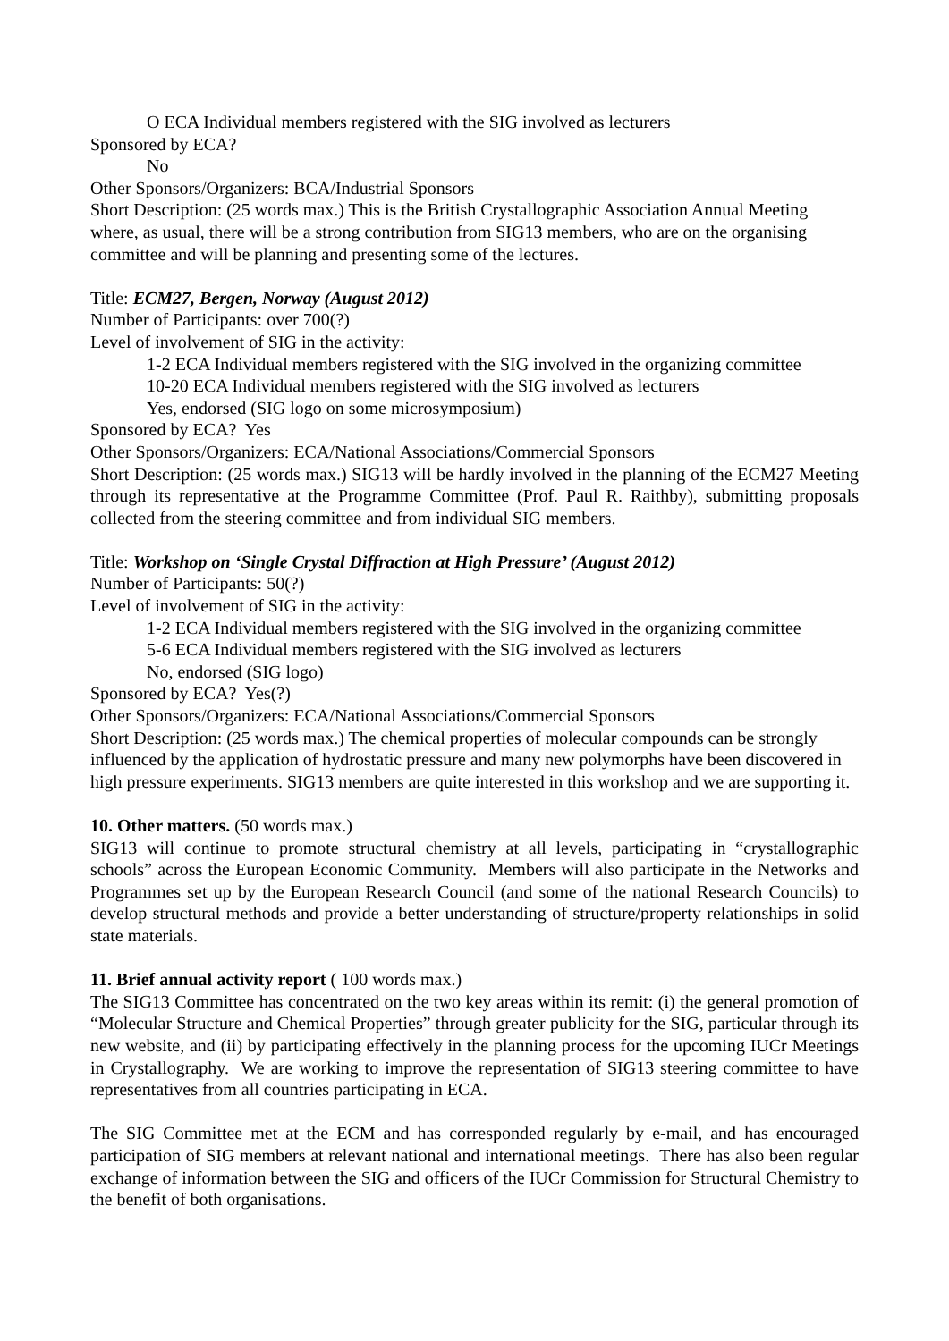O ECA Individual members registered with the SIG involved as lecturers
Sponsored by ECA?
No
Other Sponsors/Organizers: BCA/Industrial Sponsors
Short Description: (25 words max.) This is the British Crystallographic Association Annual Meeting where, as usual, there will be a strong contribution from SIG13 members, who are on the organising committee and will be planning and presenting some of the lectures.
Title: ECM27, Bergen, Norway (August 2012)
Number of Participants: over 700(?)
Level of involvement of SIG in the activity:
1-2 ECA Individual members registered with the SIG involved in the organizing committee
10-20 ECA Individual members registered with the SIG involved as lecturers
Yes, endorsed (SIG logo on some microsymposium)
Sponsored by ECA? Yes
Other Sponsors/Organizers: ECA/National Associations/Commercial Sponsors
Short Description: (25 words max.) SIG13 will be hardly involved in the planning of the ECM27 Meeting through its representative at the Programme Committee (Prof. Paul R. Raithby), submitting proposals collected from the steering committee and from individual SIG members.
Title: Workshop on ‘Single Crystal Diffraction at High Pressure’ (August 2012)
Number of Participants: 50(?)
Level of involvement of SIG in the activity:
1-2 ECA Individual members registered with the SIG involved in the organizing committee
5-6 ECA Individual members registered with the SIG involved as lecturers
No, endorsed (SIG logo)
Sponsored by ECA? Yes(?)
Other Sponsors/Organizers: ECA/National Associations/Commercial Sponsors
Short Description: (25 words max.) The chemical properties of molecular compounds can be strongly influenced by the application of hydrostatic pressure and many new polymorphs have been discovered in high pressure experiments. SIG13 members are quite interested in this workshop and we are supporting it.
10. Other matters. (50 words max.)
SIG13 will continue to promote structural chemistry at all levels, participating in “crystallographic schools” across the European Economic Community. Members will also participate in the Networks and Programmes set up by the European Research Council (and some of the national Research Councils) to develop structural methods and provide a better understanding of structure/property relationships in solid state materials.
11. Brief annual activity report ( 100 words max.)
The SIG13 Committee has concentrated on the two key areas within its remit: (i) the general promotion of “Molecular Structure and Chemical Properties” through greater publicity for the SIG, particular through its new website, and (ii) by participating effectively in the planning process for the upcoming IUCr Meetings in Crystallography. We are working to improve the representation of SIG13 steering committee to have representatives from all countries participating in ECA.
The SIG Committee met at the ECM and has corresponded regularly by e-mail, and has encouraged participation of SIG members at relevant national and international meetings. There has also been regular exchange of information between the SIG and officers of the IUCr Commission for Structural Chemistry to the benefit of both organisations.